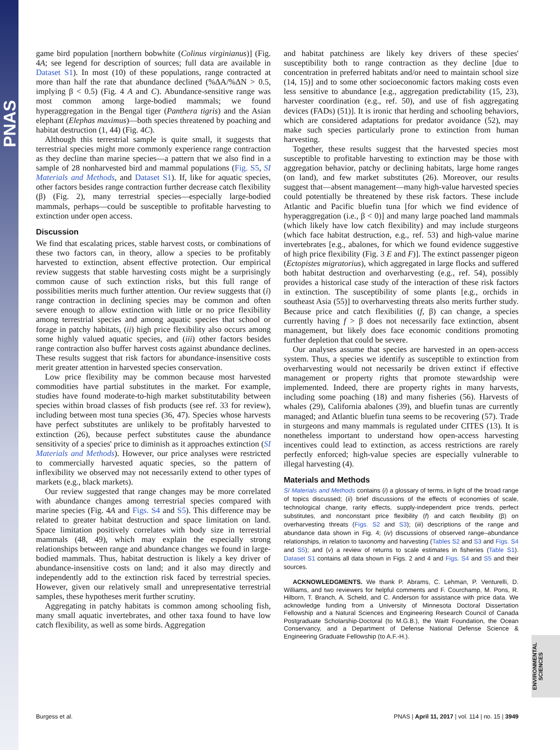PNAS
game bird population [northern bobwhite (Colinus virginianus)] (Fig. 4A; see legend for description of sources; full data are available in Dataset S1). In most (10) of these populations, range contracted at more than half the rate that abundance declined (%ΔA/%ΔN > 0.5, implying β < 0.5) (Fig. 4 A and C). Abundance-sensitive range was most common among large-bodied mammals; we found hyperaggregation in the Bengal tiger (Panthera tigris) and the Asian elephant (Elephas maximus)—both species threatened by poaching and habitat destruction (1, 44) (Fig. 4C).
Although this terrestrial sample is quite small, it suggests that terrestrial species might more commonly experience range contraction as they decline than marine species—a pattern that we also find in a sample of 28 nonharvested bird and mammal populations (Fig. S5, SI Materials and Methods, and Dataset S1). If, like for aquatic species, other factors besides range contraction further decrease catch flexibility (β) (Fig. 2), many terrestrial species—especially large-bodied mammals, perhaps—could be susceptible to profitable harvesting to extinction under open access.
Discussion
We find that escalating prices, stable harvest costs, or combinations of these two factors can, in theory, allow a species to be profitably harvested to extinction, absent effective protection. Our empirical review suggests that stable harvesting costs might be a surprisingly common cause of such extinction risks, but this full range of possibilities merits much further attention. Our review suggests that (i) range contraction in declining species may be common and often severe enough to allow extinction with little or no price flexibility among terrestrial species and among aquatic species that school or forage in patchy habitats, (ii) high price flexibility also occurs among some highly valued aquatic species, and (iii) other factors besides range contraction also buffer harvest costs against abundance declines. These results suggest that risk factors for abundance-insensitive costs merit greater attention in harvested species conservation.
Low price flexibility may be common because most harvested commodities have partial substitutes in the market. For example, studies have found moderate-to-high market substitutability between species within broad classes of fish products (see ref. 33 for review), including between most tuna species (36, 47). Species whose harvests have perfect substitutes are unlikely to be profitably harvested to extinction (26), because perfect substitutes cause the abundance sensitivity of a species' price to diminish as it approaches extinction (SI Materials and Methods). However, our price analyses were restricted to commercially harvested aquatic species, so the pattern of inflexibility we observed may not necessarily extend to other types of markets (e.g., black markets).
Our review suggested that range changes may be more correlated with abundance changes among terrestrial species compared with marine species (Fig. 4A and Figs. S4 and S5). This difference may be related to greater habitat destruction and space limitation on land. Space limitation positively correlates with body size in terrestrial mammals (48, 49), which may explain the especially strong relationships between range and abundance changes we found in large-bodied mammals. Thus, habitat destruction is likely a key driver of abundance-insensitive costs on land; and it also may directly and independently add to the extinction risk faced by terrestrial species. However, given our relatively small and unrepresentative terrestrial samples, these hypotheses merit further scrutiny.
Aggregating in patchy habitats is common among schooling fish, many small aquatic invertebrates, and other taxa found to have low catch flexibility, as well as some birds. Aggregation
and habitat patchiness are likely key drivers of these species' susceptibility both to range contraction as they decline [due to concentration in preferred habitats and/or need to maintain school size (14, 15)] and to some other socioeconomic factors making costs even less sensitive to abundance [e.g., aggregation predictability (15, 23), harvester coordination (e.g., ref. 50), and use of fish aggregating devices (FADs) (51)]. It is ironic that herding and schooling behaviors, which are considered adaptations for predator avoidance (52), may make such species particularly prone to extinction from human harvesting.
Together, these results suggest that the harvested species most susceptible to profitable harvesting to extinction may be those with aggregation behavior, patchy or declining habitats, large home ranges (on land), and few market substitutes (26). Moreover, our results suggest that—absent management—many high-value harvested species could potentially be threatened by these risk factors. These include Atlantic and Pacific bluefin tuna [for which we find evidence of hyperaggregation (i.e., β < 0)] and many large poached land mammals (which likely have low catch flexibility) and may include sturgeons (which face habitat destruction, e.g., ref. 53) and high-value marine invertebrates [e.g., abalones, for which we found evidence suggestive of high price flexibility (Fig. 3 E and F)]. The extinct passenger pigeon (Ectopistes migratorius), which aggregated in large flocks and suffered both habitat destruction and overharvesting (e.g., ref. 54), possibly provides a historical case study of the interaction of these risk factors in extinction. The susceptibility of some plants [e.g., orchids in southeast Asia (55)] to overharvesting threats also merits further study. Because price and catch flexibilities (f, β) can change, a species currently having f > β does not necessarily face extinction, absent management, but likely does face economic conditions promoting further depletion that could be severe.
Our analyses assume that species are harvested in an open-access system. Thus, a species we identify as susceptible to extinction from overharvesting would not necessarily be driven extinct if effective management or property rights that promote stewardship were implemented. Indeed, there are property rights in many harvests, including some poaching (18) and many fisheries (56). Harvests of whales (29), California abalones (39), and bluefin tunas are currently managed; and Atlantic bluefin tuna seems to be recovering (57). Trade in sturgeons and many mammals is regulated under CITES (13). It is nonetheless important to understand how open-access harvesting incentives could lead to extinction, as access restrictions are rarely perfectly enforced; high-value species are especially vulnerable to illegal harvesting (4).
Materials and Methods
SI Materials and Methods contains (i) a glossary of terms, in light of the broad range of topics discussed; (ii) brief discussions of the effects of economies of scale, technological change, rarity effects, supply-independent price trends, perfect substitutes, and nonconstant price flexibility (f) and catch flexibility (β) on overharvesting threats (Figs. S2 and S3); (iii) descriptions of the range and abundance data shown in Fig. 4; (iv) discussions of observed range–abundance relationships, in relation to taxonomy and harvesting (Tables S2 and S3 and Figs. S4 and S5); and (v) a review of returns to scale estimates in fisheries (Table S1). Dataset S1 contains all data shown in Figs. 2 and 4 and Figs. S4 and S5 and their sources.
ACKNOWLEDGMENTS. We thank P. Abrams, C. Lehman, P. Venturelli, D. Williams, and two reviewers for helpful comments and F. Courchamp, M. Pons, R. Hilborn, T. Branch, A. Scheld, and C. Anderson for assistance with price data. We acknowledge funding from a University of Minnesota Doctoral Dissertation Fellowship and a Natural Sciences and Engineering Research Council of Canada Postgraduate Scholarship-Doctoral (to M.G.B.), the Waitt Foundation, the Ocean Conservancy, and a Department of Defense National Defense Science & Engineering Graduate Fellowship (to A.F.-H.).
ENVIRONMENTAL SCIENCES
Burgess et al. PNAS | April 11, 2017 | vol. 114 | no. 15 | 3949